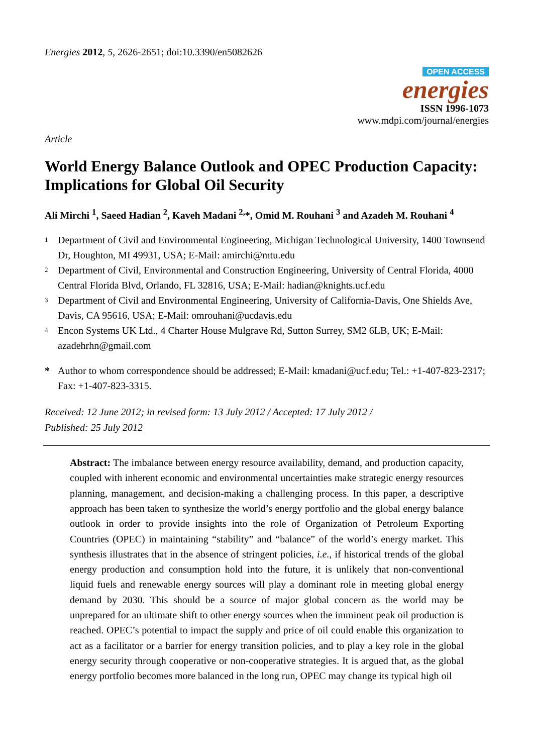Energies 2012, 5, 2626-2651; doi:10.3390/en5082626
OPEN ACCESS
energies
ISSN 1996-1073
www.mdpi.com/journal/energies
Article
World Energy Balance Outlook and OPEC Production Capacity: Implications for Global Oil Security
Ali Mirchi <sup>1</sup>, Saeed Hadian <sup>2</sup>, Kaveh Madani <sup>2,</sup>*, Omid M. Rouhani <sup>3</sup> and Azadeh M. Rouhani <sup>4</sup>
1 Department of Civil and Environmental Engineering, Michigan Technological University, 1400 Townsend Dr, Houghton, MI 49931, USA; E-Mail: amirchi@mtu.edu
2 Department of Civil, Environmental and Construction Engineering, University of Central Florida, 4000 Central Florida Blvd, Orlando, FL 32816, USA; E-Mail: hadian@knights.ucf.edu
3 Department of Civil and Environmental Engineering, University of California-Davis, One Shields Ave, Davis, CA 95616, USA; E-Mail: omrouhani@ucdavis.edu
4 Encon Systems UK Ltd., 4 Charter House Mulgrave Rd, Sutton Surrey, SM2 6LB, UK; E-Mail: azadehrhn@gmail.com
* Author to whom correspondence should be addressed; E-Mail: kmadani@ucf.edu; Tel.: +1-407-823-2317; Fax: +1-407-823-3315.
Received: 12 June 2012; in revised form: 13 July 2012 / Accepted: 17 July 2012 /
Published: 25 July 2012
Abstract: The imbalance between energy resource availability, demand, and production capacity, coupled with inherent economic and environmental uncertainties make strategic energy resources planning, management, and decision-making a challenging process. In this paper, a descriptive approach has been taken to synthesize the world’s energy portfolio and the global energy balance outlook in order to provide insights into the role of Organization of Petroleum Exporting Countries (OPEC) in maintaining “stability” and “balance” of the world’s energy market. This synthesis illustrates that in the absence of stringent policies, i.e., if historical trends of the global energy production and consumption hold into the future, it is unlikely that non-conventional liquid fuels and renewable energy sources will play a dominant role in meeting global energy demand by 2030. This should be a source of major global concern as the world may be unprepared for an ultimate shift to other energy sources when the imminent peak oil production is reached. OPEC’s potential to impact the supply and price of oil could enable this organization to act as a facilitator or a barrier for energy transition policies, and to play a key role in the global energy security through cooperative or non-cooperative strategies. It is argued that, as the global energy portfolio becomes more balanced in the long run, OPEC may change its typical high oil